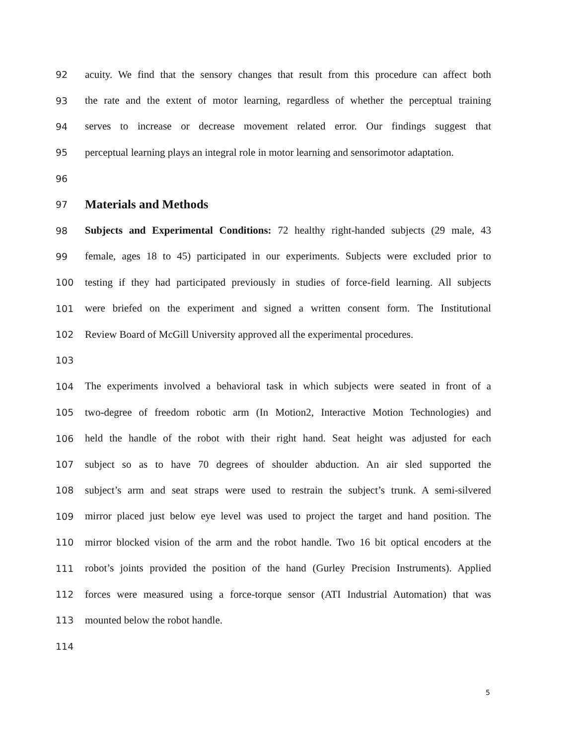92 acuity. We find that the sensory changes that result from this procedure can affect both
93 the rate and the extent of motor learning, regardless of whether the perceptual training
94 serves to increase or decrease movement related error. Our findings suggest that
95 perceptual learning plays an integral role in motor learning and sensorimotor adaptation.
96
97
Materials and Methods
98 Subjects and Experimental Conditions: 72 healthy right-handed subjects (29 male, 43
99 female, ages 18 to 45) participated in our experiments. Subjects were excluded prior to
100 testing if they had participated previously in studies of force-field learning. All subjects
101 were briefed on the experiment and signed a written consent form. The Institutional
102 Review Board of McGill University approved all the experimental procedures.
103
104 The experiments involved a behavioral task in which subjects were seated in front of a
105 two-degree of freedom robotic arm (In Motion2, Interactive Motion Technologies) and
106 held the handle of the robot with their right hand. Seat height was adjusted for each
107 subject so as to have 70 degrees of shoulder abduction. An air sled supported the
108 subject’s arm and seat straps were used to restrain the subject’s trunk. A semi-silvered
109 mirror placed just below eye level was used to project the target and hand position. The
110 mirror blocked vision of the arm and the robot handle. Two 16 bit optical encoders at the
111 robot’s joints provided the position of the hand (Gurley Precision Instruments). Applied
112 forces were measured using a force-torque sensor (ATI Industrial Automation) that was
113 mounted below the robot handle.
114
5